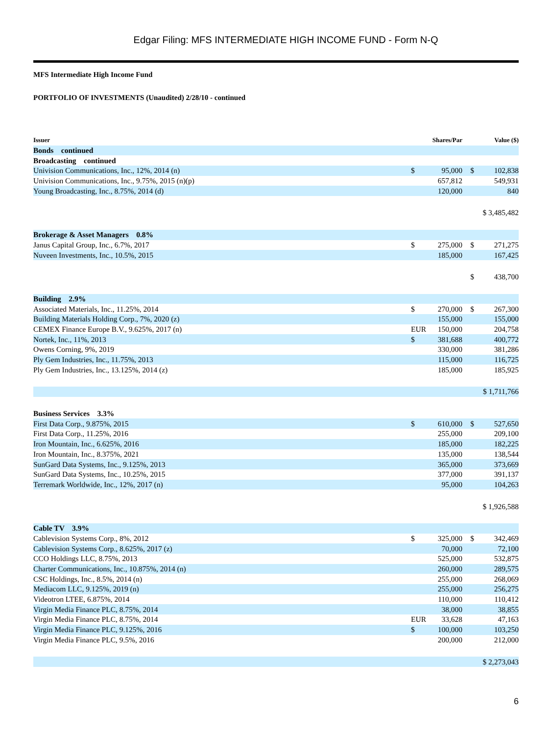Edgar Filing: MFS INTERMEDIATE HIGH INCOME FUND - Form N-Q
MFS Intermediate High Income Fund
PORTFOLIO OF INVESTMENTS (Unaudited) 2/28/10 - continued
| Issuer | Shares/Par | | Value ($) | |
| --- | --- | --- | --- | --- |
| Bonds continued | | | | |
| Broadcasting continued | | | | |
| Univision Communications, Inc., 12%, 2014 (n) | $ | 95,000 | $ | 102,838 |
| Univision Communications, Inc., 9.75%, 2015 (n)(p) | | 657,812 | | 549,931 |
| Young Broadcasting, Inc., 8.75%, 2014 (d) | | 120,000 | | 840 |
| | | | $ 3,485,482 | |
| Brokerage & Asset Managers 0.8% | | | | |
| Janus Capital Group, Inc., 6.7%, 2017 | $ | 275,000 | $ | 271,275 |
| Nuveen Investments, Inc., 10.5%, 2015 | | 185,000 | | 167,425 |
| | | | $ | 438,700 |
| Building 2.9% | | | | |
| Associated Materials, Inc., 11.25%, 2014 | $ | 270,000 | $ | 267,300 |
| Building Materials Holding Corp., 7%, 2020 (z) | | 155,000 | | 155,000 |
| CEMEX Finance Europe B.V., 9.625%, 2017 (n) | EUR | 150,000 | | 204,758 |
| Nortek, Inc., 11%, 2013 | $ | 381,688 | | 400,772 |
| Owens Corning, 9%, 2019 | | 330,000 | | 381,286 |
| Ply Gem Industries, Inc., 11.75%, 2013 | | 115,000 | | 116,725 |
| Ply Gem Industries, Inc., 13.125%, 2014 (z) | | 185,000 | | 185,925 |
| | | | $ 1,711,766 | |
| Business Services 3.3% | | | | |
| First Data Corp., 9.875%, 2015 | $ | 610,000 | $ | 527,650 |
| First Data Corp., 11.25%, 2016 | | 255,000 | | 209,100 |
| Iron Mountain, Inc., 6.625%, 2016 | | 185,000 | | 182,225 |
| Iron Mountain, Inc., 8.375%, 2021 | | 135,000 | | 138,544 |
| SunGard Data Systems, Inc., 9.125%, 2013 | | 365,000 | | 373,669 |
| SunGard Data Systems, Inc., 10.25%, 2015 | | 377,000 | | 391,137 |
| Terremark Worldwide, Inc., 12%, 2017 (n) | | 95,000 | | 104,263 |
| | | | $ 1,926,588 | |
| Cable TV 3.9% | | | | |
| Cablevision Systems Corp., 8%, 2012 | $ | 325,000 | $ | 342,469 |
| Cablevision Systems Corp., 8.625%, 2017 (z) | | 70,000 | | 72,100 |
| CCO Holdings LLC, 8.75%, 2013 | | 525,000 | | 532,875 |
| Charter Communications, Inc., 10.875%, 2014 (n) | | 260,000 | | 289,575 |
| CSC Holdings, Inc., 8.5%, 2014 (n) | | 255,000 | | 268,069 |
| Mediacom LLC, 9.125%, 2019 (n) | | 255,000 | | 256,275 |
| Videotron LTEE, 6.875%, 2014 | | 110,000 | | 110,412 |
| Virgin Media Finance PLC, 8.75%, 2014 | | 38,000 | | 38,855 |
| Virgin Media Finance PLC, 8.75%, 2014 | EUR | 33,628 | | 47,163 |
| Virgin Media Finance PLC, 9.125%, 2016 | $ | 100,000 | | 103,250 |
| Virgin Media Finance PLC, 9.5%, 2016 | | 200,000 | | 212,000 |
| | | | $ 2,273,043 | |
6